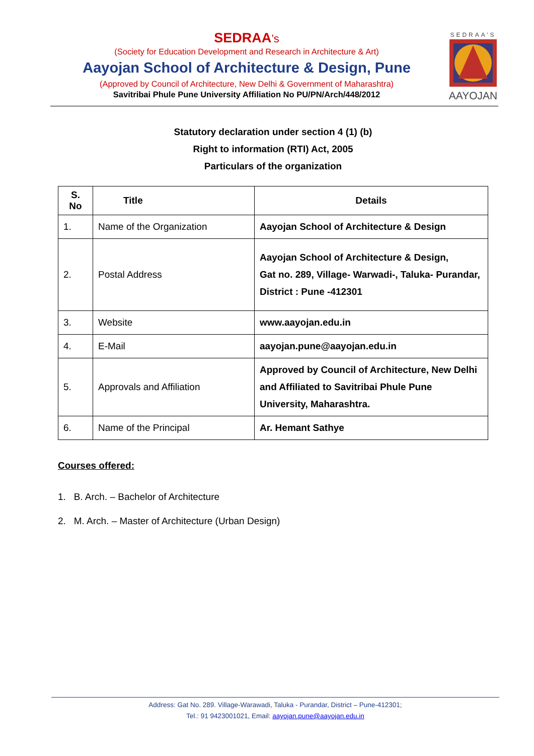SEDRAA’s
(Society for Education Development and Research in Architecture & Art)
Aayojan School of Architecture & Design, Pune
(Approved by Council of Architecture, New Delhi & Government of Maharashtra)
Savitribai Phule Pune University Affiliation No PU/PN/Arch/448/2012
SEDRAA’S
AAYOJAN
Statutory declaration under section 4 (1) (b)
Right to information (RTI) Act, 2005
Particulars of the organization
| S. No | Title | Details |
| --- | --- | --- |
| 1. | Name of the Organization | Aayojan School of Architecture & Design |
| 2. | Postal Address | Aayojan School of Architecture & Design, Gat no. 289, Village- Warwadi-, Taluka- Purandar, District : Pune -412301 |
| 3. | Website | www.aayojan.edu.in |
| 4. | E-Mail | aayojan.pune@aayojan.edu.in |
| 5. | Approvals and Affiliation | Approved by Council of Architecture, New Delhi and Affiliated to Savitribai Phule Pune University, Maharashtra. |
| 6. | Name of the Principal | Ar. Hemant Sathye |
Courses offered:
1. B. Arch. – Bachelor of Architecture
2. M. Arch. – Master of Architecture (Urban Design)
Address: Gat No. 289. Village-Warawadi, Taluka - Purandar, District – Pune-412301;
Tel.: 91 9423001021, Email: aayojan.pune@aayojan.edu.in